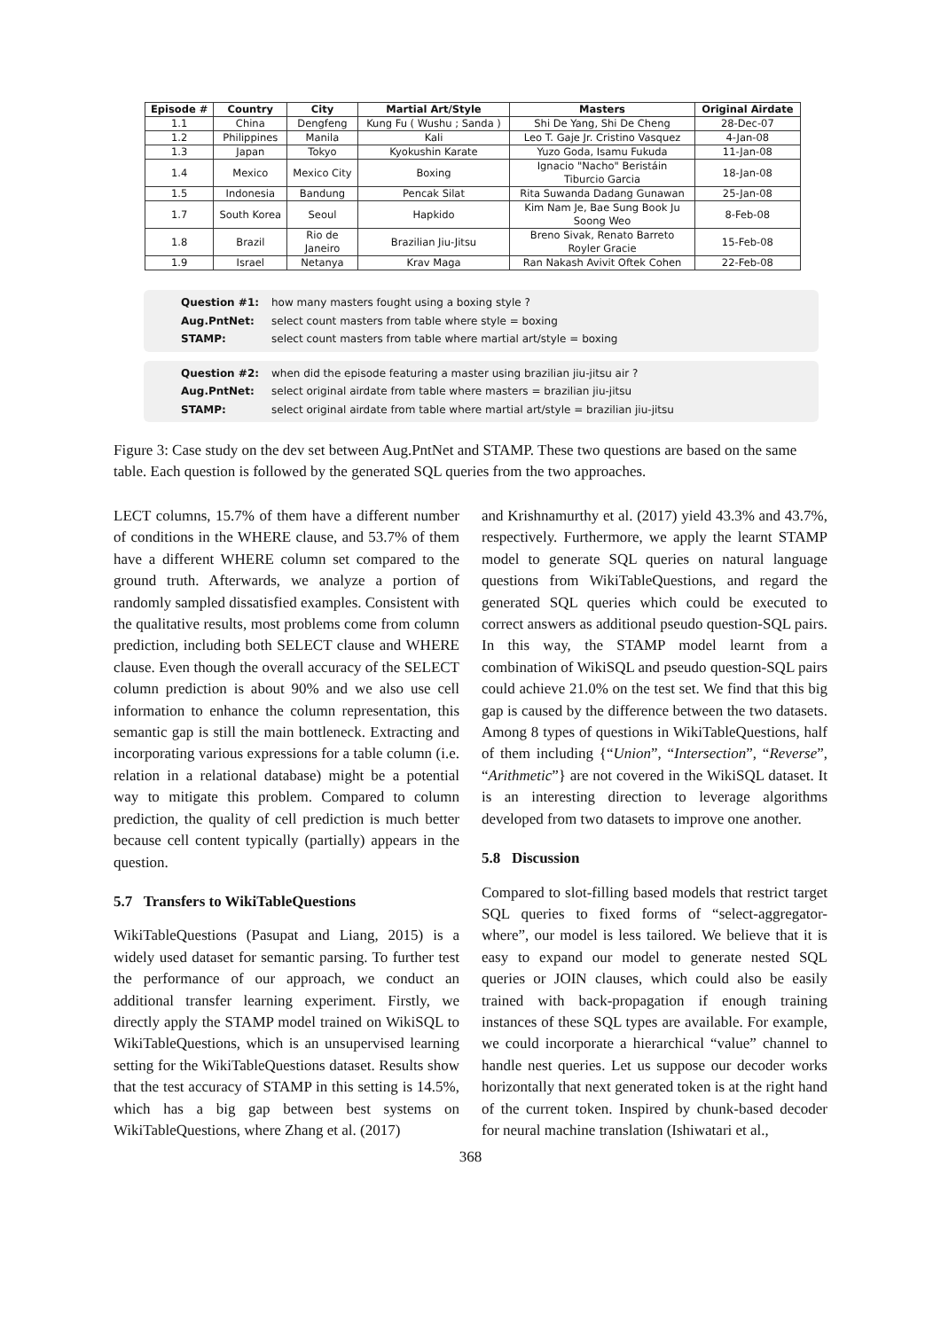| Episode # | Country | City | Martial Art/Style | Masters | Original Airdate |
| --- | --- | --- | --- | --- | --- |
| 1.1 | China | Dengfeng | Kung Fu ( Wushu ; Sanda ) | Shi De Yang, Shi De Cheng | 28-Dec-07 |
| 1.2 | Philippines | Manila | Kali | Leo T. Gaje Jr. Cristino Vasquez | 4-Jan-08 |
| 1.3 | Japan | Tokyo | Kyokushin Karate | Yuzo Goda, Isamu Fukuda | 11-Jan-08 |
| 1.4 | Mexico | Mexico City | Boxing | Ignacio "Nacho" Beristáin Tiburcio Garcia | 18-Jan-08 |
| 1.5 | Indonesia | Bandung | Pencak Silat | Rita Suwanda Dadang Gunawan | 25-Jan-08 |
| 1.7 | South Korea | Seoul | Hapkido | Kim Nam Je, Bae Sung Book Ju Soong Weo | 8-Feb-08 |
| 1.8 | Brazil | Rio de Janeiro | Brazilian Jiu-Jitsu | Breno Sivak, Renato Barreto Royler Gracie | 15-Feb-08 |
| 1.9 | Israel | Netanya | Krav Maga | Ran Nakash Avivit Oftek Cohen | 22-Feb-08 |
Question #1: how many masters fought using a boxing style ?
Aug.PntNet: select count masters from table where style = boxing
STAMP: select count masters from table where martial art/style = boxing
Question #2: when did the episode featuring a master using brazilian jiu-jitsu air ?
Aug.PntNet: select original airdate from table where masters = brazilian jiu-jitsu
STAMP: select original airdate from table where martial art/style = brazilian jiu-jitsu
Figure 3: Case study on the dev set between Aug.PntNet and STAMP. These two questions are based on the same table. Each question is followed by the generated SQL queries from the two approaches.
LECT columns, 15.7% of them have a different number of conditions in the WHERE clause, and 53.7% of them have a different WHERE column set compared to the ground truth. Afterwards, we analyze a portion of randomly sampled dissatisfied examples. Consistent with the qualitative results, most problems come from column prediction, including both SELECT clause and WHERE clause. Even though the overall accuracy of the SELECT column prediction is about 90% and we also use cell information to enhance the column representation, this semantic gap is still the main bottleneck. Extracting and incorporating various expressions for a table column (i.e. relation in a relational database) might be a potential way to mitigate this problem. Compared to column prediction, the quality of cell prediction is much better because cell content typically (partially) appears in the question.
5.7 Transfers to WikiTableQuestions
WikiTableQuestions (Pasupat and Liang, 2015) is a widely used dataset for semantic parsing. To further test the performance of our approach, we conduct an additional transfer learning experiment. Firstly, we directly apply the STAMP model trained on WikiSQL to WikiTableQuestions, which is an unsupervised learning setting for the WikiTableQuestions dataset. Results show that the test accuracy of STAMP in this setting is 14.5%, which has a big gap between best systems on WikiTableQuestions, where Zhang et al. (2017)
and Krishnamurthy et al. (2017) yield 43.3% and 43.7%, respectively. Furthermore, we apply the learnt STAMP model to generate SQL queries on natural language questions from WikiTableQuestions, and regard the generated SQL queries which could be executed to correct answers as additional pseudo question-SQL pairs. In this way, the STAMP model learnt from a combination of WikiSQL and pseudo question-SQL pairs could achieve 21.0% on the test set. We find that this big gap is caused by the difference between the two datasets. Among 8 types of questions in WikiTableQuestions, half of them including {“Union”, “Intersection”, “Reverse”, “Arithmetic”} are not covered in the WikiSQL dataset. It is an interesting direction to leverage algorithms developed from two datasets to improve one another.
5.8 Discussion
Compared to slot-filling based models that restrict target SQL queries to fixed forms of “select-aggregator-where”, our model is less tailored. We believe that it is easy to expand our model to generate nested SQL queries or JOIN clauses, which could also be easily trained with back-propagation if enough training instances of these SQL types are available. For example, we could incorporate a hierarchical “value” channel to handle nest queries. Let us suppose our decoder works horizontally that next generated token is at the right hand of the current token. Inspired by chunk-based decoder for neural machine translation (Ishiwatari et al.,
368